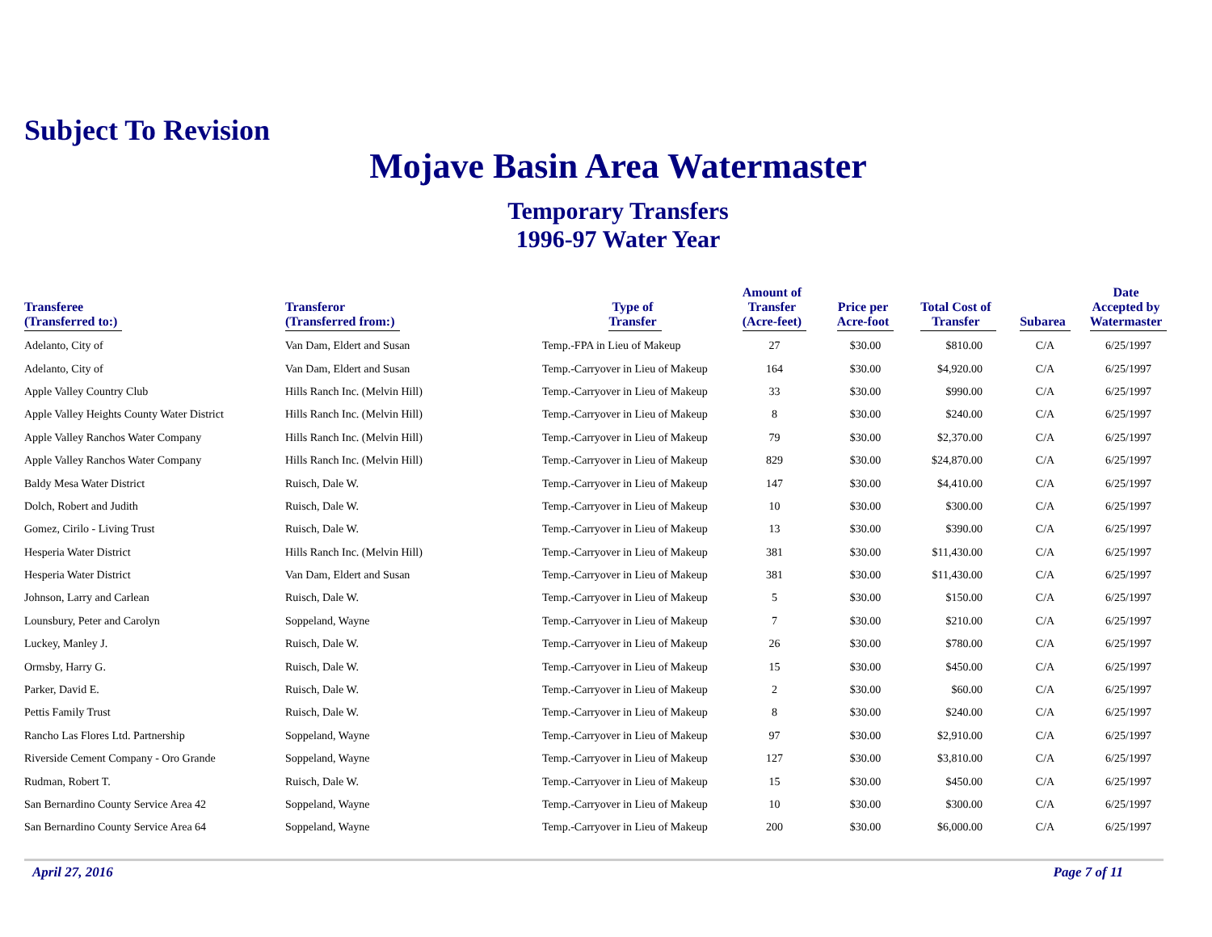Subject To Revision
Mojave Basin Area Watermaster
Temporary Transfers
1996-97 Water Year
| Transferee (Transferred to:) | Transferor (Transferred from:) | Type of Transfer | Amount of Transfer (Acre-feet) | Price per Acre-foot | Total Cost of Transfer | Subarea | Date Accepted by Watermaster |
| --- | --- | --- | --- | --- | --- | --- | --- |
| Adelanto, City of | Van Dam, Eldert and Susan | Temp.-FPA in Lieu of Makeup | 27 | $30.00 | $810.00 | C/A | 6/25/1997 |
| Adelanto, City of | Van Dam, Eldert and Susan | Temp.-Carryover in Lieu of Makeup | 164 | $30.00 | $4,920.00 | C/A | 6/25/1997 |
| Apple Valley Country Club | Hills Ranch Inc. (Melvin Hill) | Temp.-Carryover in Lieu of Makeup | 33 | $30.00 | $990.00 | C/A | 6/25/1997 |
| Apple Valley Heights County Water District | Hills Ranch Inc. (Melvin Hill) | Temp.-Carryover in Lieu of Makeup | 8 | $30.00 | $240.00 | C/A | 6/25/1997 |
| Apple Valley Ranchos Water Company | Hills Ranch Inc. (Melvin Hill) | Temp.-Carryover in Lieu of Makeup | 79 | $30.00 | $2,370.00 | C/A | 6/25/1997 |
| Apple Valley Ranchos Water Company | Hills Ranch Inc. (Melvin Hill) | Temp.-Carryover in Lieu of Makeup | 829 | $30.00 | $24,870.00 | C/A | 6/25/1997 |
| Baldy Mesa Water District | Ruisch, Dale W. | Temp.-Carryover in Lieu of Makeup | 147 | $30.00 | $4,410.00 | C/A | 6/25/1997 |
| Dolch, Robert and Judith | Ruisch, Dale W. | Temp.-Carryover in Lieu of Makeup | 10 | $30.00 | $300.00 | C/A | 6/25/1997 |
| Gomez, Cirilo - Living Trust | Ruisch, Dale W. | Temp.-Carryover in Lieu of Makeup | 13 | $30.00 | $390.00 | C/A | 6/25/1997 |
| Hesperia Water District | Hills Ranch Inc. (Melvin Hill) | Temp.-Carryover in Lieu of Makeup | 381 | $30.00 | $11,430.00 | C/A | 6/25/1997 |
| Hesperia Water District | Van Dam, Eldert and Susan | Temp.-Carryover in Lieu of Makeup | 381 | $30.00 | $11,430.00 | C/A | 6/25/1997 |
| Johnson, Larry and Carlean | Ruisch, Dale W. | Temp.-Carryover in Lieu of Makeup | 5 | $30.00 | $150.00 | C/A | 6/25/1997 |
| Lounsbury, Peter and Carolyn | Soppeland, Wayne | Temp.-Carryover in Lieu of Makeup | 7 | $30.00 | $210.00 | C/A | 6/25/1997 |
| Luckey, Manley J. | Ruisch, Dale W. | Temp.-Carryover in Lieu of Makeup | 26 | $30.00 | $780.00 | C/A | 6/25/1997 |
| Ormsby, Harry G. | Ruisch, Dale W. | Temp.-Carryover in Lieu of Makeup | 15 | $30.00 | $450.00 | C/A | 6/25/1997 |
| Parker, David E. | Ruisch, Dale W. | Temp.-Carryover in Lieu of Makeup | 2 | $30.00 | $60.00 | C/A | 6/25/1997 |
| Pettis Family Trust | Ruisch, Dale W. | Temp.-Carryover in Lieu of Makeup | 8 | $30.00 | $240.00 | C/A | 6/25/1997 |
| Rancho Las Flores Ltd. Partnership | Soppeland, Wayne | Temp.-Carryover in Lieu of Makeup | 97 | $30.00 | $2,910.00 | C/A | 6/25/1997 |
| Riverside Cement Company - Oro Grande | Soppeland, Wayne | Temp.-Carryover in Lieu of Makeup | 127 | $30.00 | $3,810.00 | C/A | 6/25/1997 |
| Rudman, Robert T. | Ruisch, Dale W. | Temp.-Carryover in Lieu of Makeup | 15 | $30.00 | $450.00 | C/A | 6/25/1997 |
| San Bernardino County Service Area 42 | Soppeland, Wayne | Temp.-Carryover in Lieu of Makeup | 10 | $30.00 | $300.00 | C/A | 6/25/1997 |
| San Bernardino County Service Area 64 | Soppeland, Wayne | Temp.-Carryover in Lieu of Makeup | 200 | $30.00 | $6,000.00 | C/A | 6/25/1997 |
April 27, 2016 Page 7 of 11